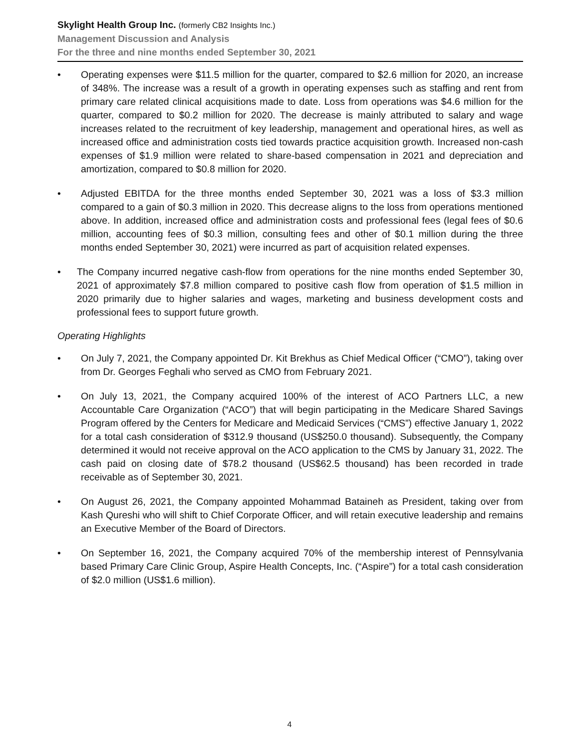Skylight Health Group Inc. (formerly CB2 Insights Inc.)
Management Discussion and Analysis
For the three and nine months ended September 30, 2021
• Operating expenses were $11.5 million for the quarter, compared to $2.6 million for 2020, an increase of 348%. The increase was a result of a growth in operating expenses such as staffing and rent from primary care related clinical acquisitions made to date. Loss from operations was $4.6 million for the quarter, compared to $0.2 million for 2020. The decrease is mainly attributed to salary and wage increases related to the recruitment of key leadership, management and operational hires, as well as increased office and administration costs tied towards practice acquisition growth. Increased non-cash expenses of $1.9 million were related to share-based compensation in 2021 and depreciation and amortization, compared to $0.8 million for 2020.
• Adjusted EBITDA for the three months ended September 30, 2021 was a loss of $3.3 million compared to a gain of $0.3 million in 2020. This decrease aligns to the loss from operations mentioned above. In addition, increased office and administration costs and professional fees (legal fees of $0.6 million, accounting fees of $0.3 million, consulting fees and other of $0.1 million during the three months ended September 30, 2021) were incurred as part of acquisition related expenses.
• The Company incurred negative cash-flow from operations for the nine months ended September 30, 2021 of approximately $7.8 million compared to positive cash flow from operation of $1.5 million in 2020 primarily due to higher salaries and wages, marketing and business development costs and professional fees to support future growth.
Operating Highlights
• On July 7, 2021, the Company appointed Dr. Kit Brekhus as Chief Medical Officer (“CMO”), taking over from Dr. Georges Feghali who served as CMO from February 2021.
• On July 13, 2021, the Company acquired 100% of the interest of ACO Partners LLC, a new Accountable Care Organization (“ACO”) that will begin participating in the Medicare Shared Savings Program offered by the Centers for Medicare and Medicaid Services (“CMS”) effective January 1, 2022 for a total cash consideration of $312.9 thousand (US$250.0 thousand). Subsequently, the Company determined it would not receive approval on the ACO application to the CMS by January 31, 2022. The cash paid on closing date of $78.2 thousand (US$62.5 thousand) has been recorded in trade receivable as of September 30, 2021.
• On August 26, 2021, the Company appointed Mohammad Bataineh as President, taking over from Kash Qureshi who will shift to Chief Corporate Officer, and will retain executive leadership and remains an Executive Member of the Board of Directors.
• On September 16, 2021, the Company acquired 70% of the membership interest of Pennsylvania based Primary Care Clinic Group, Aspire Health Concepts, Inc. (“Aspire”) for a total cash consideration of $2.0 million (US$1.6 million).
4